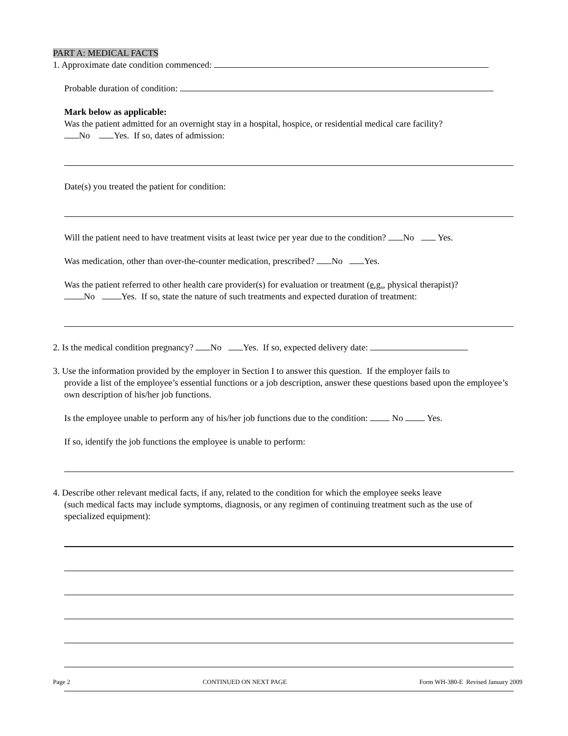PART A: MEDICAL FACTS
1. Approximate date condition commenced:
Probable duration of condition:
Mark below as applicable:
Was the patient admitted for an overnight stay in a hospital, hospice, or residential medical care facility?
No Yes. If so, dates of admission:
Date(s) you treated the patient for condition:
Will the patient need to have treatment visits at least twice per year due to the condition? No Yes.
Was medication, other than over-the-counter medication, prescribed? No Yes.
Was the patient referred to other health care provider(s) for evaluation or treatment (e.g., physical therapist)?
No Yes. If so, state the nature of such treatments and expected duration of treatment:
2. Is the medical condition pregnancy? No Yes. If so, expected delivery date:
3. Use the information provided by the employer in Section I to answer this question. If the employer fails to
provide a list of the employee’s essential functions or a job description, answer these questions based upon the employee’s own description of his/her job functions.
Is the employee unable to perform any of his/her job functions due to the condition: No Yes.
If so, identify the job functions the employee is unable to perform:
4. Describe other relevant medical facts, if any, related to the condition for which the employee seeks leave
(such medical facts may include symptoms, diagnosis, or any regimen of continuing treatment such as the use of specialized equipment):
Page 2 CONTINUED ON NEXT PAGE Form WH-380-E Revised January 2009